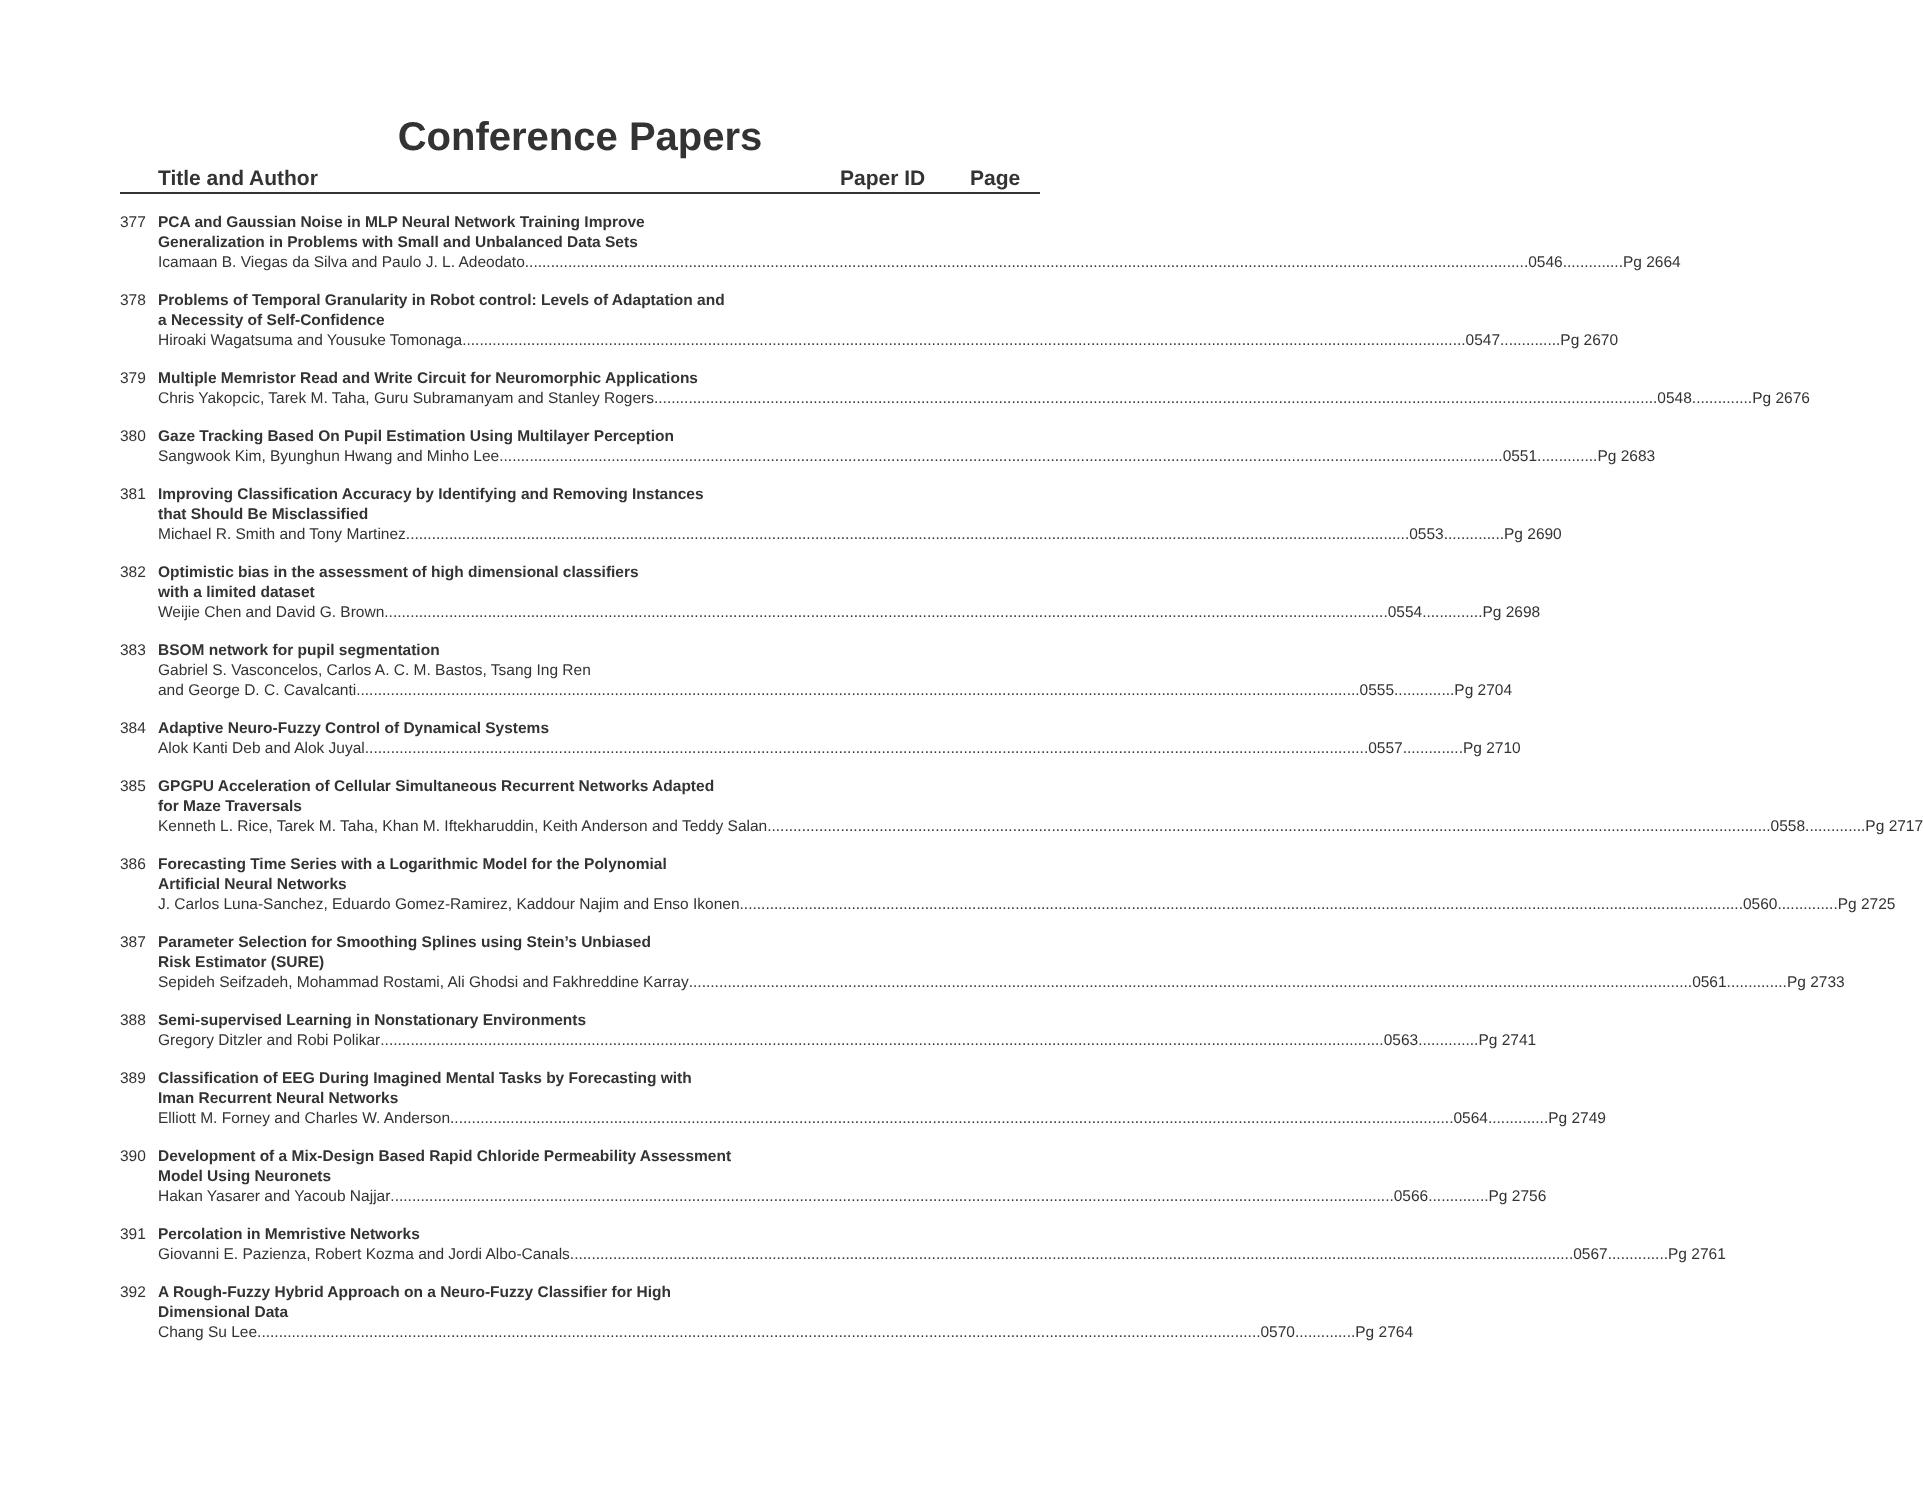Conference Papers
Title and Author Paper ID Page
377 PCA and Gaussian Noise in MLP Neural Network Training Improve
Generalization in Problems with Small and Unbalanced Data Sets
Icamaan B. Viegas da Silva and Paulo J. L. Adeodato 0546..............Pg 2664
378 Problems of Temporal Granularity in Robot control: Levels of Adaptation and
a Necessity of Self-Confidence
Hiroaki Wagatsuma and Yousuke Tomonaga 0547..............Pg 2670
379 Multiple Memristor Read and Write Circuit for Neuromorphic Applications
Chris Yakopcic, Tarek M. Taha, Guru Subramanyam and Stanley Rogers 0548..............Pg 2676
380 Gaze Tracking Based On Pupil Estimation Using Multilayer Perception
Sangwook Kim, Byunghun Hwang and Minho Lee 0551..............Pg 2683
381 Improving Classification Accuracy by Identifying and Removing Instances
that Should Be Misclassified
Michael R. Smith and Tony Martinez 0553..............Pg 2690
382 Optimistic bias in the assessment of high dimensional classifiers
with a limited dataset
Weijie Chen and David G. Brown 0554..............Pg 2698
383 BSOM network for pupil segmentation
Gabriel S. Vasconcelos, Carlos A. C. M. Bastos, Tsang Ing Ren
and George D. C. Cavalcanti 0555..............Pg 2704
384 Adaptive Neuro-Fuzzy Control of Dynamical Systems
Alok Kanti Deb and Alok Juyal 0557..............Pg 2710
385 GPGPU Acceleration of Cellular Simultaneous Recurrent Networks Adapted
for Maze Traversals
Kenneth L. Rice, Tarek M. Taha, Khan M. Iftekharuddin, Keith Anderson and Teddy Salan 0558..............Pg 2717
386 Forecasting Time Series with a Logarithmic Model for the Polynomial
Artificial Neural Networks
J. Carlos Luna-Sanchez, Eduardo Gomez-Ramirez, Kaddour Najim and Enso Ikonen 0560..............Pg 2725
387 Parameter Selection for Smoothing Splines using Stein’s Unbiased
Risk Estimator (SURE)
Sepideh Seifzadeh, Mohammad Rostami, Ali Ghodsi and Fakhreddine Karray 0561..............Pg 2733
388 Semi-supervised Learning in Nonstationary Environments
Gregory Ditzler and Robi Polikar 0563..............Pg 2741
389 Classification of EEG During Imagined Mental Tasks by Forecasting with
Iman Recurrent Neural Networks
Elliott M. Forney and Charles W. Anderson 0564..............Pg 2749
390 Development of a Mix-Design Based Rapid Chloride Permeability Assessment
Model Using Neuronets
Hakan Yasarer and Yacoub Najjar 0566..............Pg 2756
391 Percolation in Memristive Networks
Giovanni E. Pazienza, Robert Kozma and Jordi Albo-Canals 0567..............Pg 2761
392 A Rough-Fuzzy Hybrid Approach on a Neuro-Fuzzy Classifier for High
Dimensional Data
Chang Su Lee 0570..............Pg 2764